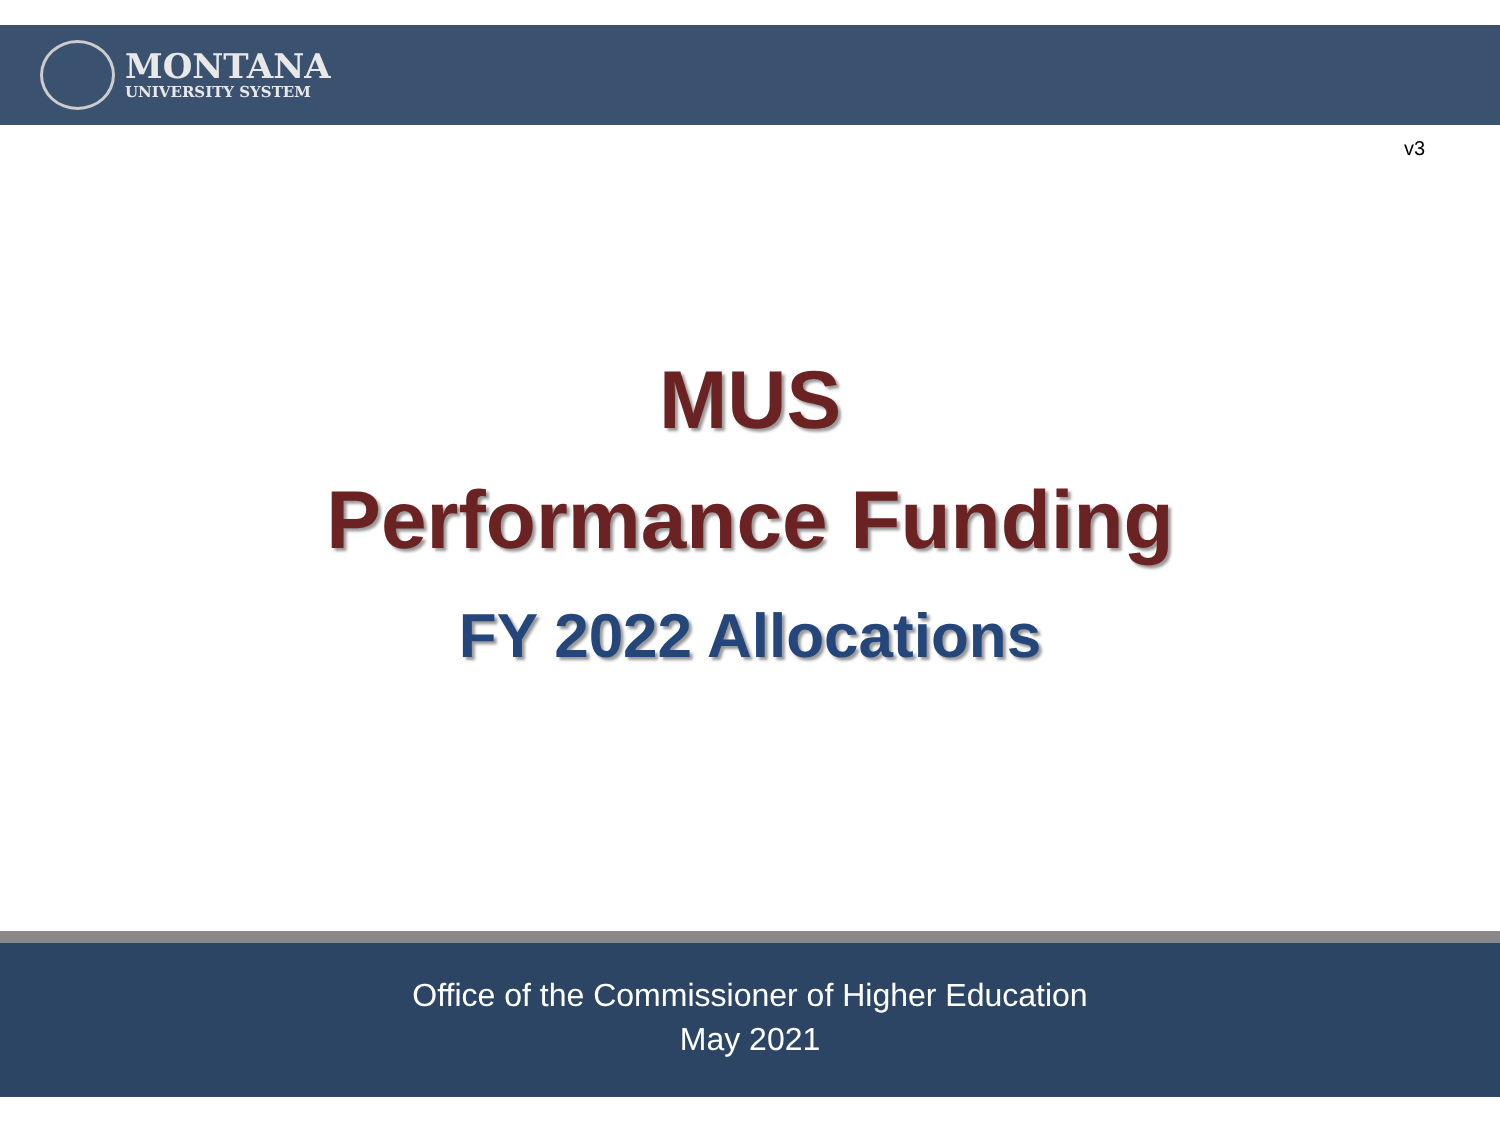MONTANA
UNIVERSITY SYSTEM
v3
MUS
Performance Funding
FY 2022 Allocations
Office of the Commissioner of Higher Education
May 2021